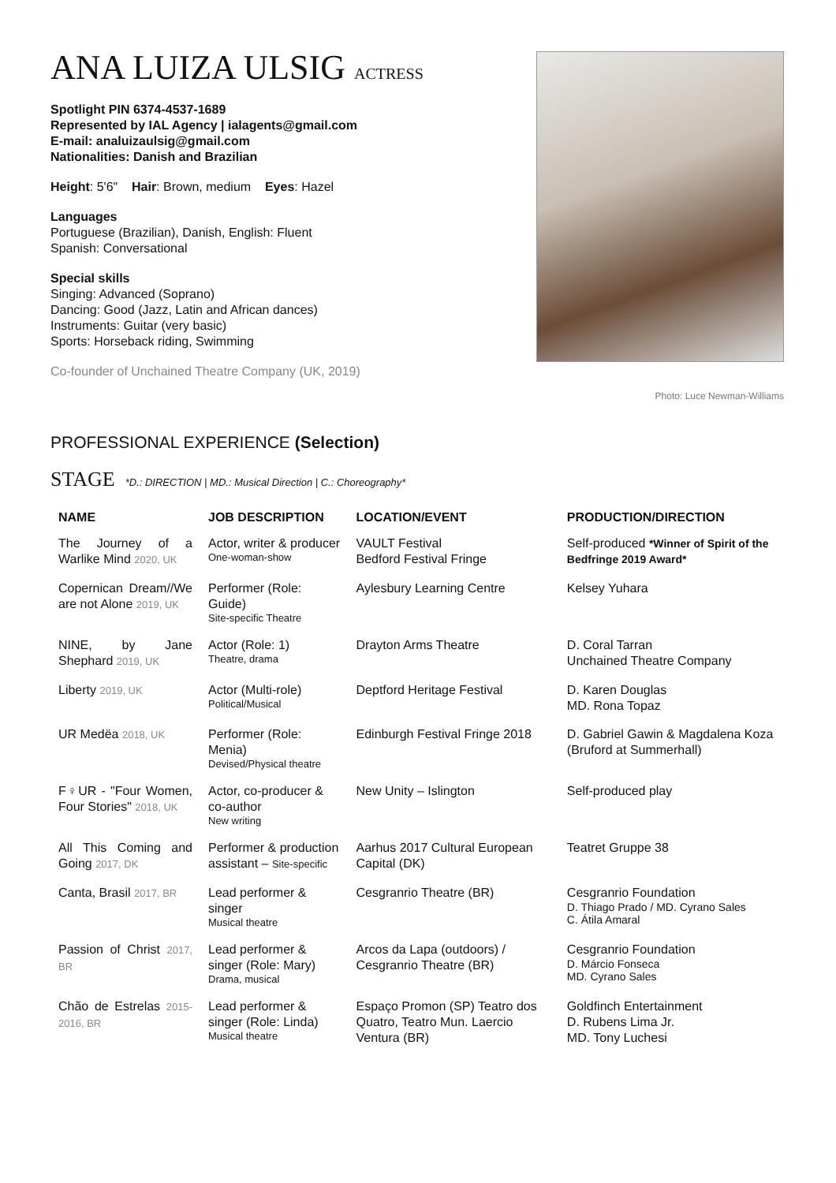ANA LUIZA ULSIG ACTRESS
Spotlight PIN 6374-4537-1689
Represented by IAL Agency | ialagents@gmail.com
E-mail: analuizaulsig@gmail.com
Nationalities: Danish and Brazilian
Height: 5'6" Hair: Brown, medium Eyes: Hazel
Languages
Portuguese (Brazilian), Danish, English: Fluent
Spanish: Conversational
Special skills
Singing: Advanced (Soprano)
Dancing: Good (Jazz, Latin and African dances)
Instruments: Guitar (very basic)
Sports: Horseback riding, Swimming
Co-founder of Unchained Theatre Company (UK, 2019)
Photo: Luce Newman-Williams
PROFESSIONAL EXPERIENCE (Selection)
STAGE *D.: DIRECTION | MD.: Musical Direction | C.: Choreography*
| NAME | JOB DESCRIPTION | LOCATION/EVENT | PRODUCTION/DIRECTION |
| --- | --- | --- | --- |
| The Journey of a Warlike Mind 2020, UK | Actor, writer & producer One-woman-show | VAULT Festival Bedford Festival Fringe | Self-produced *Winner of Spirit of the Bedfringe 2019 Award* |
| Copernican Dream//We are not Alone 2019, UK | Performer (Role: Guide) Site-specific Theatre | Aylesbury Learning Centre | Kelsey Yuhara |
| NINE, by Jane Shephard 2019, UK | Actor (Role: 1) Theatre, drama | Drayton Arms Theatre | D. Coral Tarran Unchained Theatre Company |
| Liberty 2019, UK | Actor (Multi-role) Political/Musical | Deptford Heritage Festival | D. Karen Douglas MD. Rona Topaz |
| UR Medëa 2018, UK | Performer (Role: Menia) Devised/Physical theatre | Edinburgh Festival Fringe 2018 | D. Gabriel Gawin & Magdalena Koza (Bruford at Summerhall) |
| F♀UR - "Four Women, Four Stories" 2018, UK | Actor, co-producer & co-author New writing | New Unity – Islington | Self-produced play |
| All This Coming and Going 2017, DK | Performer & production assistant – Site-specific | Aarhus 2017 Cultural European Capital (DK) | Teatret Gruppe 38 |
| Canta, Brasil 2017, BR | Lead performer & singer Musical theatre | Cesgranrio Theatre (BR) | Cesgranrio Foundation D. Thiago Prado / MD. Cyrano Sales C. Átila Amaral |
| Passion of Christ 2017, BR | Lead performer & singer (Role: Mary) Drama, musical | Arcos da Lapa (outdoors) / Cesgranrio Theatre (BR) | Cesgranrio Foundation D. Márcio Fonseca MD. Cyrano Sales |
| Chão de Estrelas 2015-2016, BR | Lead performer & singer (Role: Linda) Musical theatre | Espaço Promon (SP) Teatro dos Quatro, Teatro Mun. Laercio Ventura (BR) | Goldfinch Entertainment D. Rubens Lima Jr. MD. Tony Luchesi |